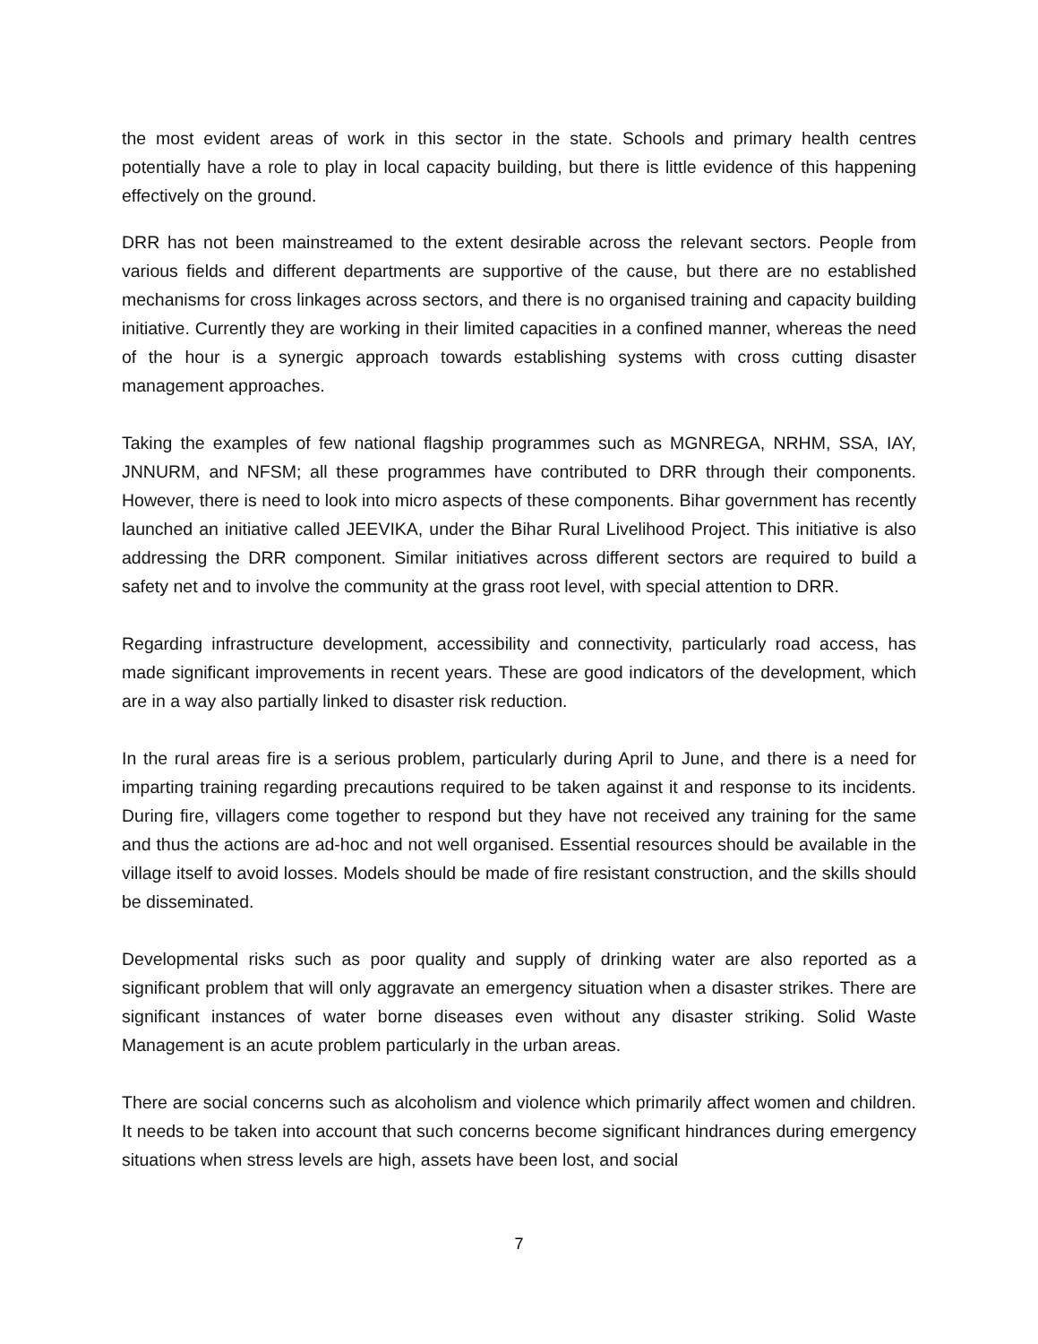the most evident areas of work in this sector in the state. Schools and primary health centres potentially have a role to play in local capacity building, but there is little evidence of this happening effectively on the ground.
DRR has not been mainstreamed to the extent desirable across the relevant sectors. People from various fields and different departments are supportive of the cause, but there are no established mechanisms for cross linkages across sectors, and there is no organised training and capacity building initiative. Currently they are working in their limited capacities in a confined manner, whereas the need of the hour is a synergic approach towards establishing systems with cross cutting disaster management approaches.
Taking the examples of few national flagship programmes such as MGNREGA, NRHM, SSA, IAY, JNNURM, and NFSM; all these programmes have contributed to DRR through their components. However, there is need to look into micro aspects of these components. Bihar government has recently launched an initiative called JEEVIKA, under the Bihar Rural Livelihood Project. This initiative is also addressing the DRR component. Similar initiatives across different sectors are required to build a safety net and to involve the community at the grass root level, with special attention to DRR.
Regarding infrastructure development, accessibility and connectivity, particularly road access, has made significant improvements in recent years. These are good indicators of the development, which are in a way also partially linked to disaster risk reduction.
In the rural areas fire is a serious problem, particularly during April to June, and there is a need for imparting training regarding precautions required to be taken against it and response to its incidents. During fire, villagers come together to respond but they have not received any training for the same and thus the actions are ad-hoc and not well organised. Essential resources should be available in the village itself to avoid losses. Models should be made of fire resistant construction, and the skills should be disseminated.
Developmental risks such as poor quality and supply of drinking water are also reported as a significant problem that will only aggravate an emergency situation when a disaster strikes. There are significant instances of water borne diseases even without any disaster striking. Solid Waste Management is an acute problem particularly in the urban areas.
There are social concerns such as alcoholism and violence which primarily affect women and children. It needs to be taken into account that such concerns become significant hindrances during emergency situations when stress levels are high, assets have been lost, and social
7